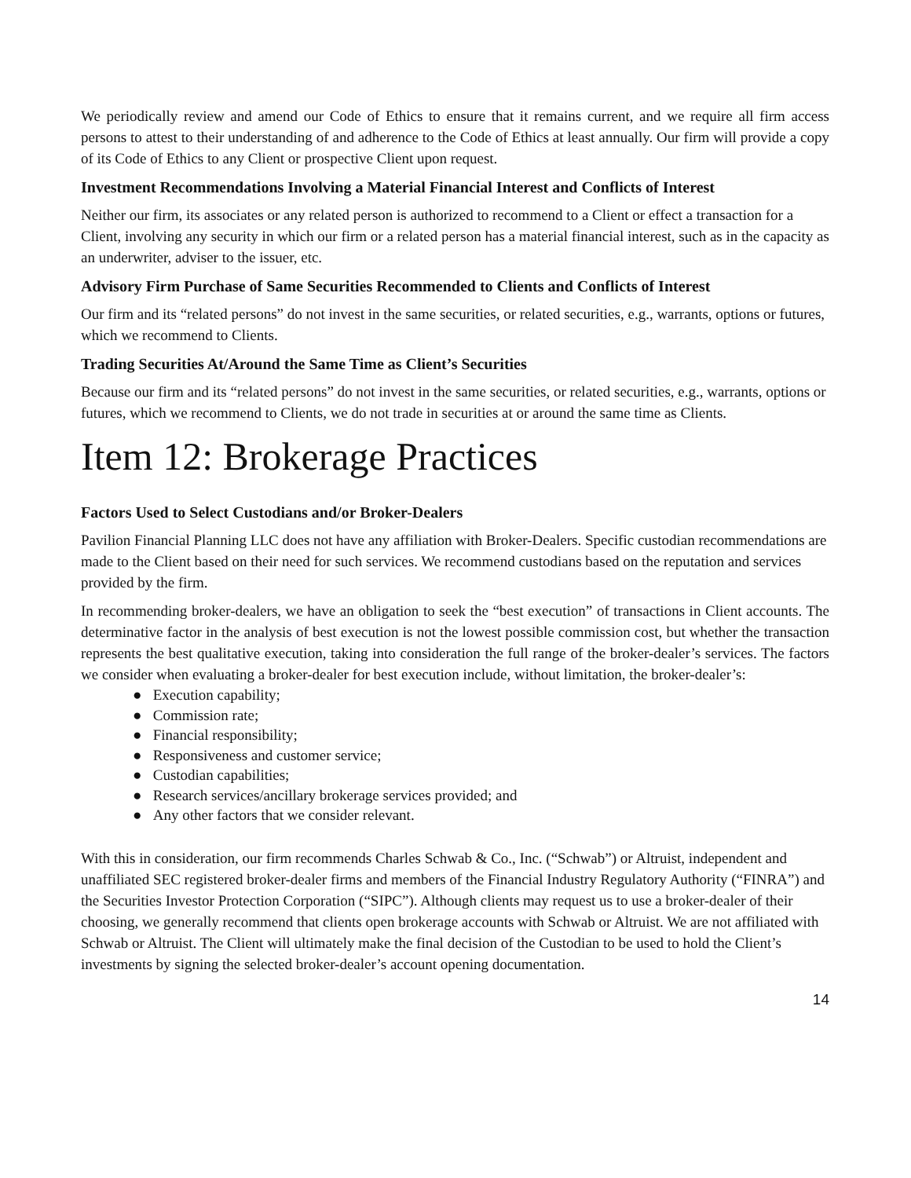We periodically review and amend our Code of Ethics to ensure that it remains current, and we require all firm access persons to attest to their understanding of and adherence to the Code of Ethics at least annually. Our firm will provide a copy of its Code of Ethics to any Client or prospective Client upon request.
Investment Recommendations Involving a Material Financial Interest and Conflicts of Interest
Neither our firm, its associates or any related person is authorized to recommend to a Client or effect a transaction for a Client, involving any security in which our firm or a related person has a material financial interest, such as in the capacity as an underwriter, adviser to the issuer, etc.
Advisory Firm Purchase of Same Securities Recommended to Clients and Conflicts of Interest
Our firm and its “related persons” do not invest in the same securities, or related securities, e.g., warrants, options or futures, which we recommend to Clients.
Trading Securities At/Around the Same Time as Client’s Securities
Because our firm and its “related persons” do not invest in the same securities, or related securities, e.g., warrants, options or futures, which we recommend to Clients, we do not trade in securities at or around the same time as Clients.
Item 12: Brokerage Practices
Factors Used to Select Custodians and/or Broker-Dealers
Pavilion Financial Planning LLC does not have any affiliation with Broker-Dealers. Specific custodian recommendations are made to the Client based on their need for such services. We recommend custodians based on the reputation and services provided by the firm.
In recommending broker-dealers, we have an obligation to seek the “best execution” of transactions in Client accounts. The determinative factor in the analysis of best execution is not the lowest possible commission cost, but whether the transaction represents the best qualitative execution, taking into consideration the full range of the broker-dealer’s services. The factors we consider when evaluating a broker-dealer for best execution include, without limitation, the broker-dealer’s:
● Execution capability;
● Commission rate;
● Financial responsibility;
● Responsiveness and customer service;
● Custodian capabilities;
● Research services/ancillary brokerage services provided; and
● Any other factors that we consider relevant.
With this in consideration, our firm recommends Charles Schwab & Co., Inc. (“Schwab”) or Altruist, independent and unaffiliated SEC registered broker-dealer firms and members of the Financial Industry Regulatory Authority (“FINRA”) and the Securities Investor Protection Corporation (“SIPC”). Although clients may request us to use a broker-dealer of their choosing, we generally recommend that clients open brokerage accounts with Schwab or Altruist. We are not affiliated with Schwab or Altruist. The Client will ultimately make the final decision of the Custodian to be used to hold the Client’s investments by signing the selected broker-dealer’s account opening documentation.
14